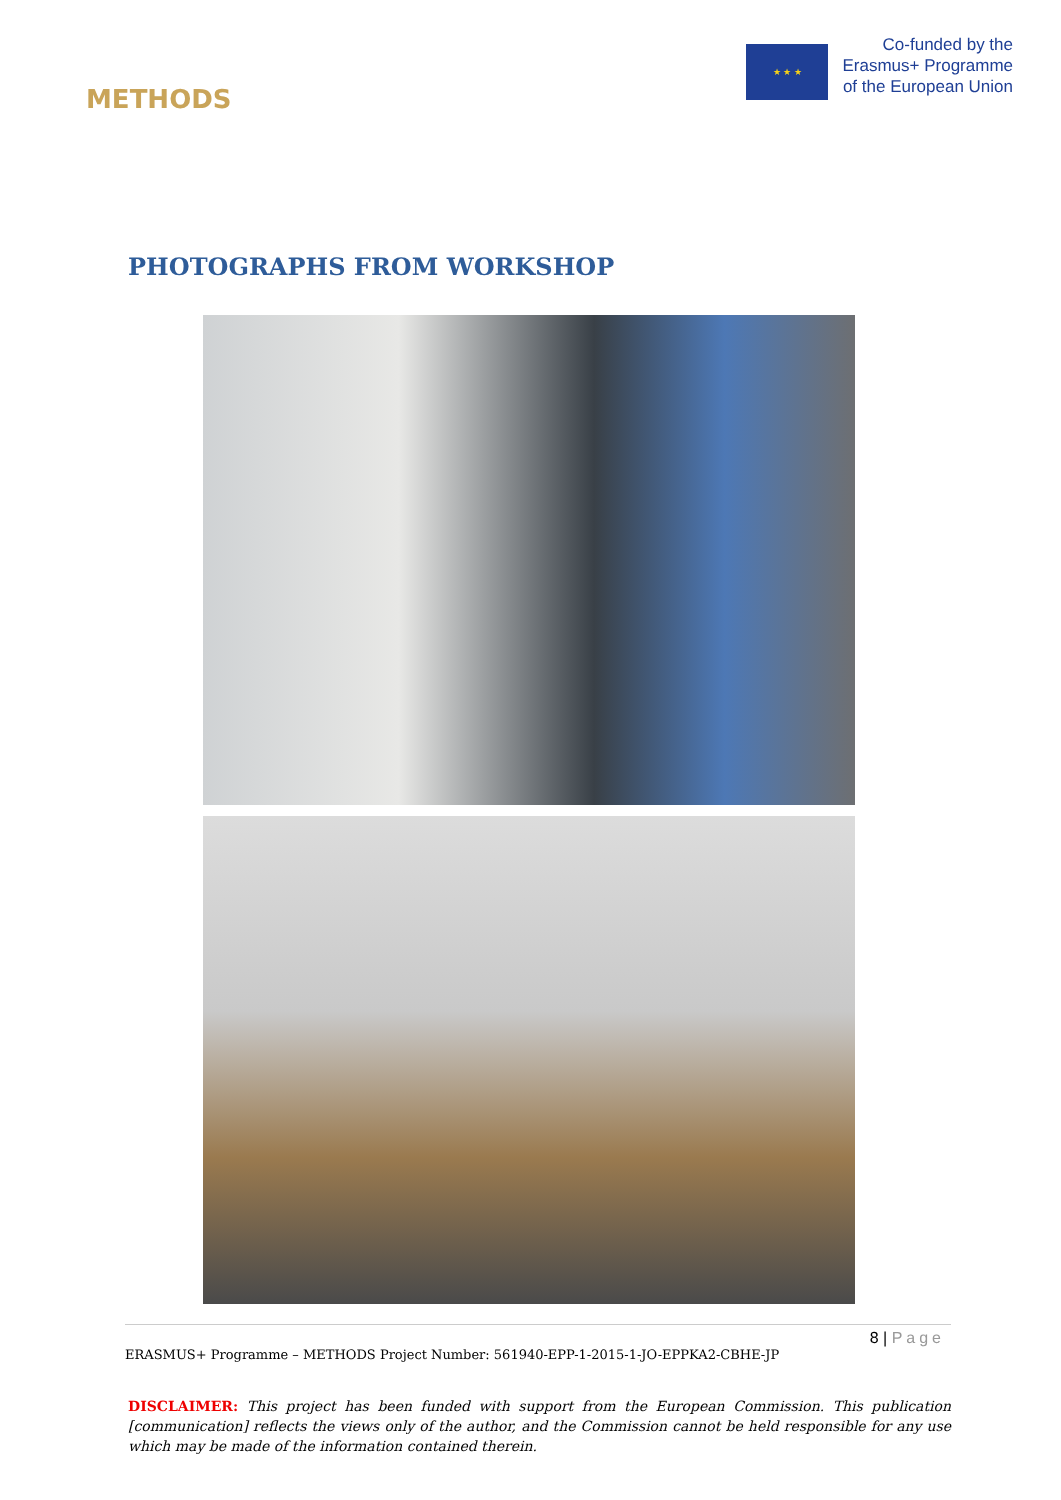METHODS
★ ★ ★
Co-funded by the
Erasmus+ Programme
of the European Union
PHOTOGRAPHS FROM WORKSHOP
8 | Page
ERASMUS+ Programme – METHODS Project Number: 561940-EPP-1-2015-1-JO-EPPKA2-CBHE-JP
DISCLAIMER: This project has been funded with support from the European Commission. This publication [communication] reflects the views only of the author, and the Commission cannot be held responsible for any use which may be made of the information contained therein.